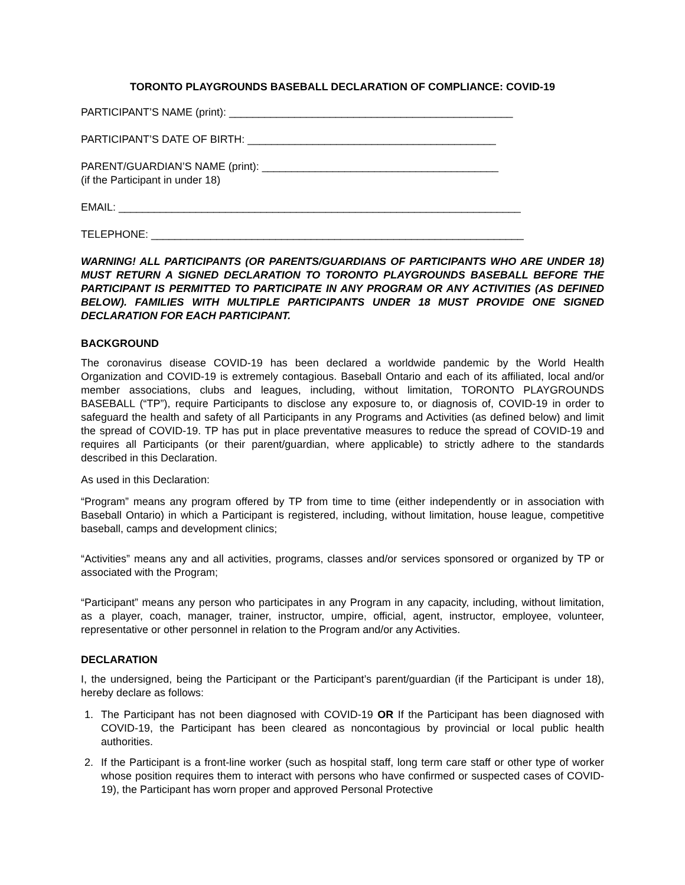TORONTO PLAYGROUNDS BASEBALL DECLARATION OF COMPLIANCE: COVID-19
PARTICIPANT’S NAME (print): ________________________________________________
PARTICIPANT’S DATE OF BIRTH: __________________________________________
PARENT/GUARDIAN’S NAME (print): ________________________________________
(if the Participant in under 18)
EMAIL: ____________________________________________________________________
TELEPHONE: _______________________________________________________________
WARNING! ALL PARTICIPANTS (OR PARENTS/GUARDIANS OF PARTICIPANTS WHO ARE UNDER 18) MUST RETURN A SIGNED DECLARATION TO TORONTO PLAYGROUNDS BASEBALL BEFORE THE PARTICIPANT IS PERMITTED TO PARTICIPATE IN ANY PROGRAM OR ANY ACTIVITIES (AS DEFINED BELOW). FAMILIES WITH MULTIPLE PARTICIPANTS UNDER 18 MUST PROVIDE ONE SIGNED DECLARATION FOR EACH PARTICIPANT.
BACKGROUND
The coronavirus disease COVID-19 has been declared a worldwide pandemic by the World Health Organization and COVID-19 is extremely contagious. Baseball Ontario and each of its affiliated, local and/or member associations, clubs and leagues, including, without limitation, TORONTO PLAYGROUNDS BASEBALL (“TP”), require Participants to disclose any exposure to, or diagnosis of, COVID-19 in order to safeguard the health and safety of all Participants in any Programs and Activities (as defined below) and limit the spread of COVID-19. TP has put in place preventative measures to reduce the spread of COVID-19 and requires all Participants (or their parent/guardian, where applicable) to strictly adhere to the standards described in this Declaration.
As used in this Declaration:
“Program” means any program offered by TP from time to time (either independently or in association with Baseball Ontario) in which a Participant is registered, including, without limitation, house league, competitive baseball, camps and development clinics;
“Activities” means any and all activities, programs, classes and/or services sponsored or organized by TP or associated with the Program;
“Participant” means any person who participates in any Program in any capacity, including, without limitation, as a player, coach, manager, trainer, instructor, umpire, official, agent, instructor, employee, volunteer, representative or other personnel in relation to the Program and/or any Activities.
DECLARATION
I, the undersigned, being the Participant or the Participant’s parent/guardian (if the Participant is under 18), hereby declare as follows:
1. The Participant has not been diagnosed with COVID-19 OR If the Participant has been diagnosed with COVID-19, the Participant has been cleared as noncontagious by provincial or local public health authorities.
2. If the Participant is a front-line worker (such as hospital staff, long term care staff or other type of worker whose position requires them to interact with persons who have confirmed or suspected cases of COVID-19), the Participant has worn proper and approved Personal Protective